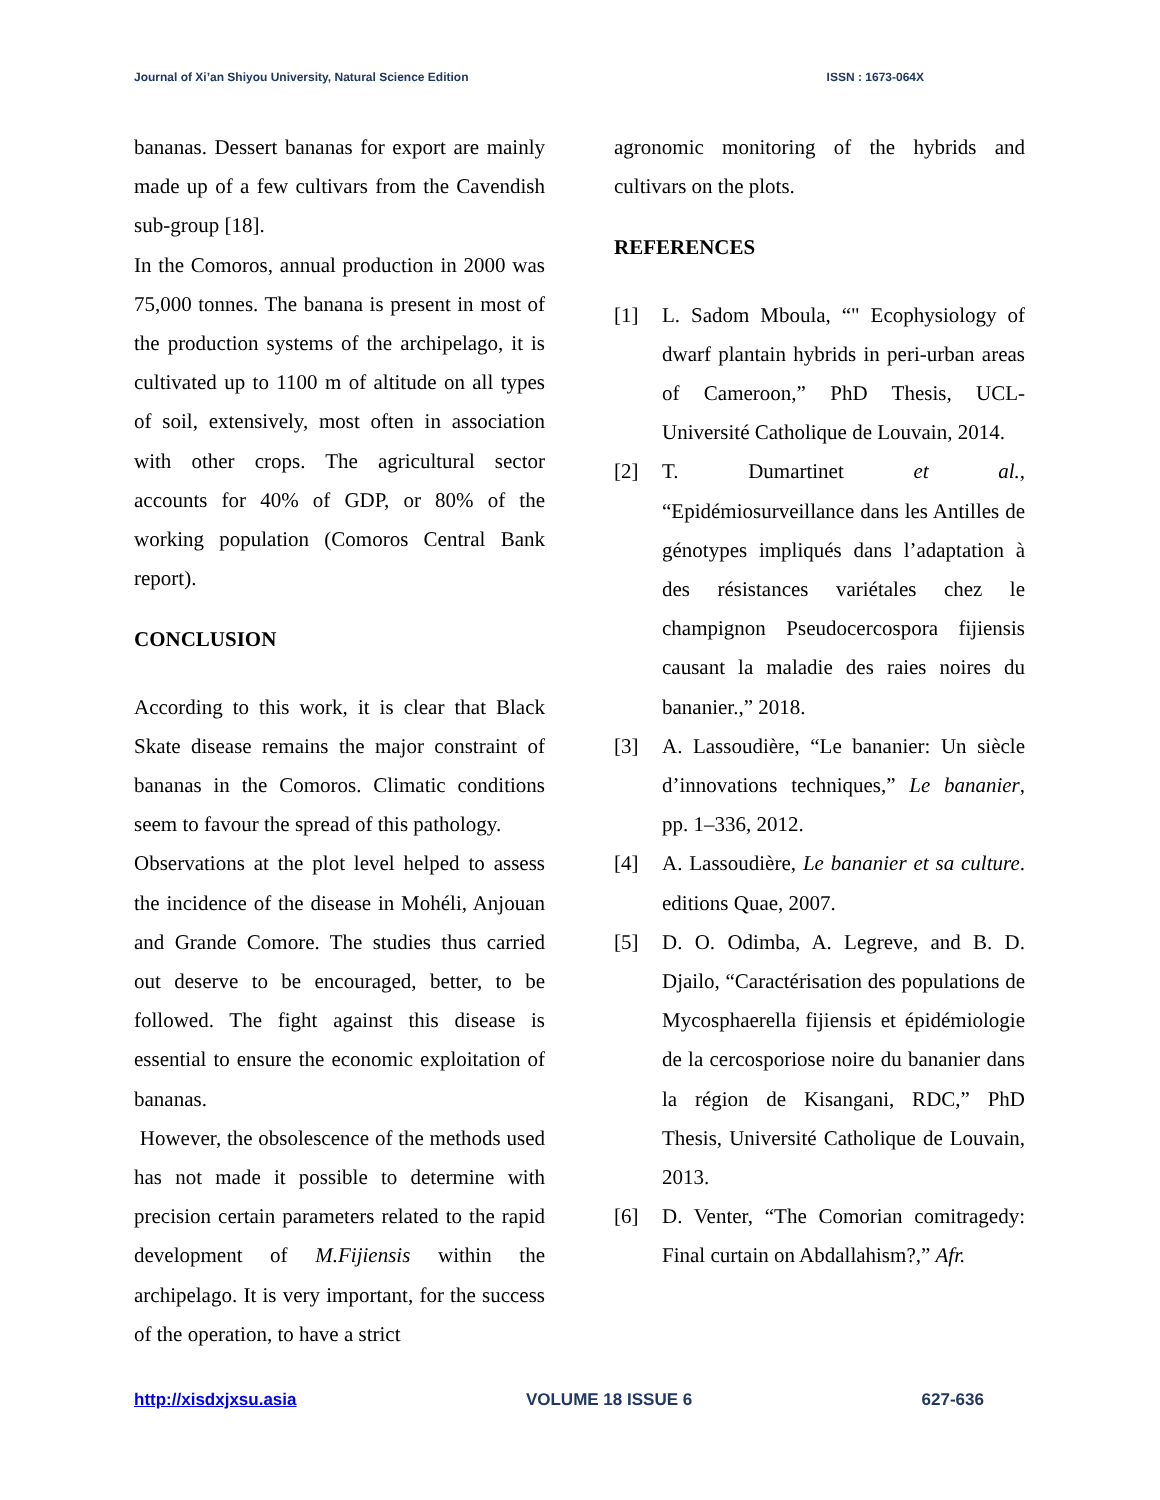Journal of Xi’an Shiyou University, Natural Science Edition ISSN : 1673-064X
bananas. Dessert bananas for export are mainly made up of a few cultivars from the Cavendish sub-group [18].
In the Comoros, annual production in 2000 was 75,000 tonnes. The banana is present in most of the production systems of the archipelago, it is cultivated up to 1100 m of altitude on all types of soil, extensively, most often in association with other crops. The agricultural sector accounts for 40% of GDP, or 80% of the working population (Comoros Central Bank report).
CONCLUSION
According to this work, it is clear that Black Skate disease remains the major constraint of bananas in the Comoros. Climatic conditions seem to favour the spread of this pathology.
Observations at the plot level helped to assess the incidence of the disease in Mohéli, Anjouan and Grande Comore. The studies thus carried out deserve to be encouraged, better, to be followed. The fight against this disease is essential to ensure the economic exploitation of bananas.
However, the obsolescence of the methods used has not made it possible to determine with precision certain parameters related to the rapid development of M.Fijiensis within the archipelago. It is very important, for the success of the operation, to have a strict
agronomic monitoring of the hybrids and cultivars on the plots.
REFERENCES
[1] L. Sadom Mboula, “" Ecophysiology of dwarf plantain hybrids in peri-urban areas of Cameroon,” PhD Thesis, UCL-Université Catholique de Louvain, 2014.
[2] T. Dumartinet et al., “Epidémiosurveillance dans les Antilles de génotypes impliqués dans l’adaptation à des résistances variétales chez le champignon Pseudocercospora fijiensis causant la maladie des raies noires du bananier.,” 2018.
[3] A. Lassoudière, “Le bananier: Un siècle d’innovations techniques,” Le bananier, pp. 1–336, 2012.
[4] A. Lassoudière, Le bananier et sa culture. editions Quae, 2007.
[5] D. O. Odimba, A. Legreve, and B. D. Djailo, “Caractérisation des populations de Mycosphaerella fijiensis et épidémiologie de la cercosporiose noire du bananier dans la région de Kisangani, RDC,” PhD Thesis, Université Catholique de Louvain, 2013.
[6] D. Venter, “The Comorian comitragedy: Final curtain on Abdallahism?,” Afr.
http://xisdxjxsu.asia VOLUME 18 ISSUE 6 627-636